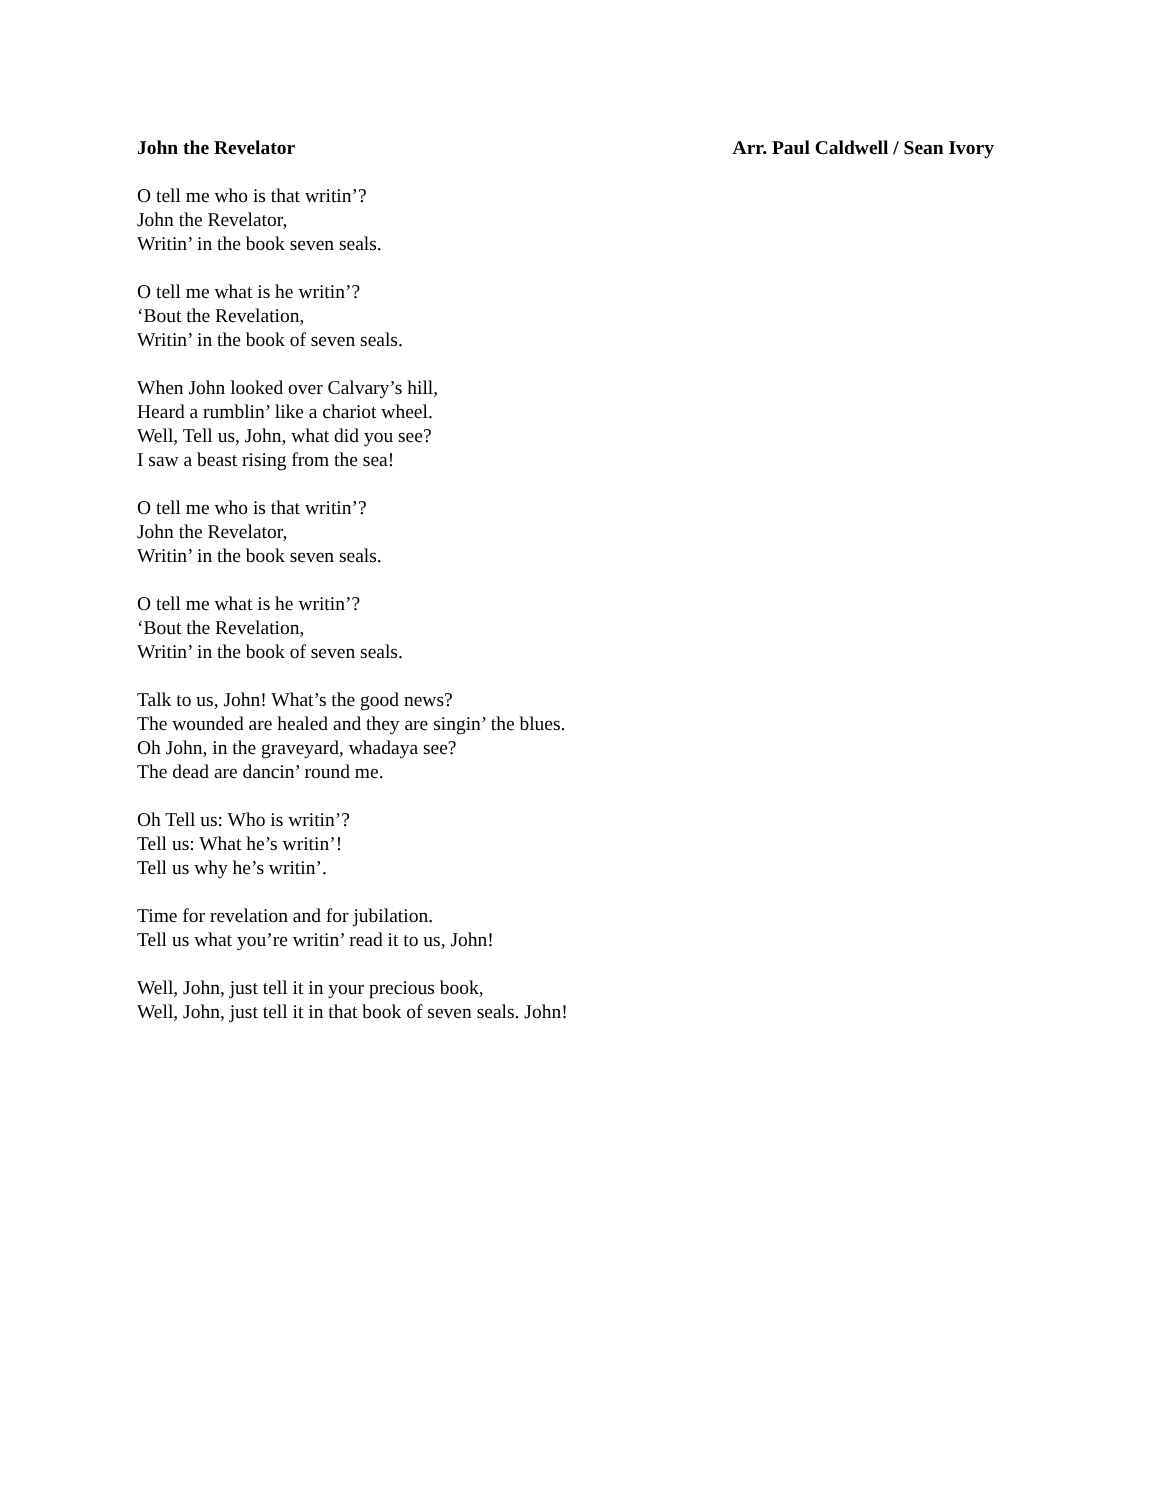John the Revelator Arr. Paul Caldwell / Sean Ivory
O tell me who is that writin’?
John the Revelator,
Writin’ in the book seven seals.
O tell me what is he writin’?
‘Bout the Revelation,
Writin’ in the book of seven seals.
When John looked over Calvary’s hill,
Heard a rumblin’ like a chariot wheel.
Well, Tell us, John, what did you see?
I saw a beast rising from the sea!
O tell me who is that writin’?
John the Revelator,
Writin’ in the book seven seals.
O tell me what is he writin’?
‘Bout the Revelation,
Writin’ in the book of seven seals.
Talk to us, John! What’s the good news?
The wounded are healed and they are singin’ the blues.
Oh John, in the graveyard, whadaya see?
The dead are dancin’ round me.
Oh Tell us: Who is writin’?
Tell us: What he’s writin’!
Tell us why he’s writin’.
Time for revelation and for jubilation.
Tell us what you’re writin’ read it to us, John!
Well, John, just tell it in your precious book,
Well, John, just tell it in that book of seven seals. John!